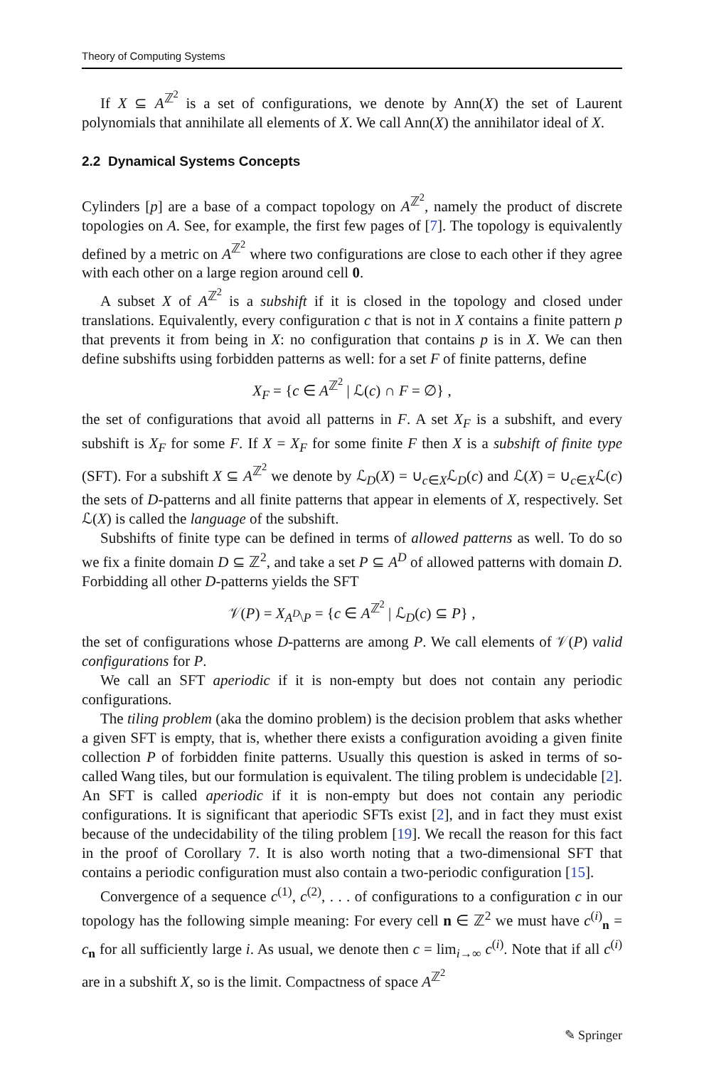Theory of Computing Systems
If X ⊆ A<sup>ℤ<sup>2</sup></sup> is a set of configurations, we denote by Ann(X) the set of Laurent polynomials that annihilate all elements of X. We call Ann(X) the annihilator ideal of X.
2.2 Dynamical Systems Concepts
Cylinders [p] are a base of a compact topology on A<sup>ℤ<sup>2</sup></sup>, namely the product of discrete topologies on A. See, for example, the first few pages of [7]. The topology is equivalently defined by a metric on A<sup>ℤ<sup>2</sup></sup> where two configurations are close to each other if they agree with each other on a large region around cell 0.
A subset X of A<sup>ℤ<sup>2</sup></sup> is a subshift if it is closed in the topology and closed under translations. Equivalently, every configuration c that is not in X contains a finite pattern p that prevents it from being in X: no configuration that contains p is in X. We can then define subshifts using forbidden patterns as well: for a set F of finite patterns, define
X<sub>F</sub> = {c ∈ A<sup>ℤ<sup>2</sup></sup> | ℒ(c) ∩ F = ∅} ,
the set of configurations that avoid all patterns in F. A set X<sub>F</sub> is a subshift, and every subshift is X<sub>F</sub> for some F. If X = X<sub>F</sub> for some finite F then X is a subshift of finite type (SFT). For a subshift X ⊆ A<sup>ℤ<sup>2</sup></sup> we denote by ℒ<sub>D</sub>(X) = ∪<sub>c∈X</sub>ℒ<sub>D</sub>(c) and ℒ(X) = ∪<sub>c∈X</sub>ℒ(c) the sets of D-patterns and all finite patterns that appear in elements of X, respectively. Set ℒ(X) is called the language of the subshift.
Subshifts of finite type can be defined in terms of allowed patterns as well. To do so we fix a finite domain D ⊆ ℤ<sup>2</sup>, and take a set P ⊆ A<sup>D</sup> of allowed patterns with domain D. Forbidding all other D-patterns yields the SFT
𝒱(P) = X<sub>A<sup>D</sup>\P</sub> = {c ∈ A<sup>ℤ<sup>2</sup></sup> | ℒ<sub>D</sub>(c) ⊆ P} ,
the set of configurations whose D-patterns are among P. We call elements of 𝒱(P) valid configurations for P.
We call an SFT aperiodic if it is non-empty but does not contain any periodic configurations.
The tiling problem (aka the domino problem) is the decision problem that asks whether a given SFT is empty, that is, whether there exists a configuration avoiding a given finite collection P of forbidden finite patterns. Usually this question is asked in terms of so-called Wang tiles, but our formulation is equivalent. The tiling problem is undecidable [2]. An SFT is called aperiodic if it is non-empty but does not contain any periodic configurations. It is significant that aperiodic SFTs exist [2], and in fact they must exist because of the undecidability of the tiling problem [19]. We recall the reason for this fact in the proof of Corollary 7. It is also worth noting that a two-dimensional SFT that contains a periodic configuration must also contain a two-periodic configuration [15].
Convergence of a sequence c<sup>(1)</sup>, c<sup>(2)</sup>, . . . of configurations to a configuration c in our topology has the following simple meaning: For every cell n ∈ ℤ<sup>2</sup> we must have c<sup>(i)</sup><sub>n</sub> = c<sub>n</sub> for all sufficiently large i. As usual, we denote then c = lim<sub>i→∞</sub> c<sup>(i)</sup>. Note that if all c<sup>(i)</sup> are in a subshift X, so is the limit. Compactness of space A<sup>ℤ<sup>2</sup></sup>
✎ Springer